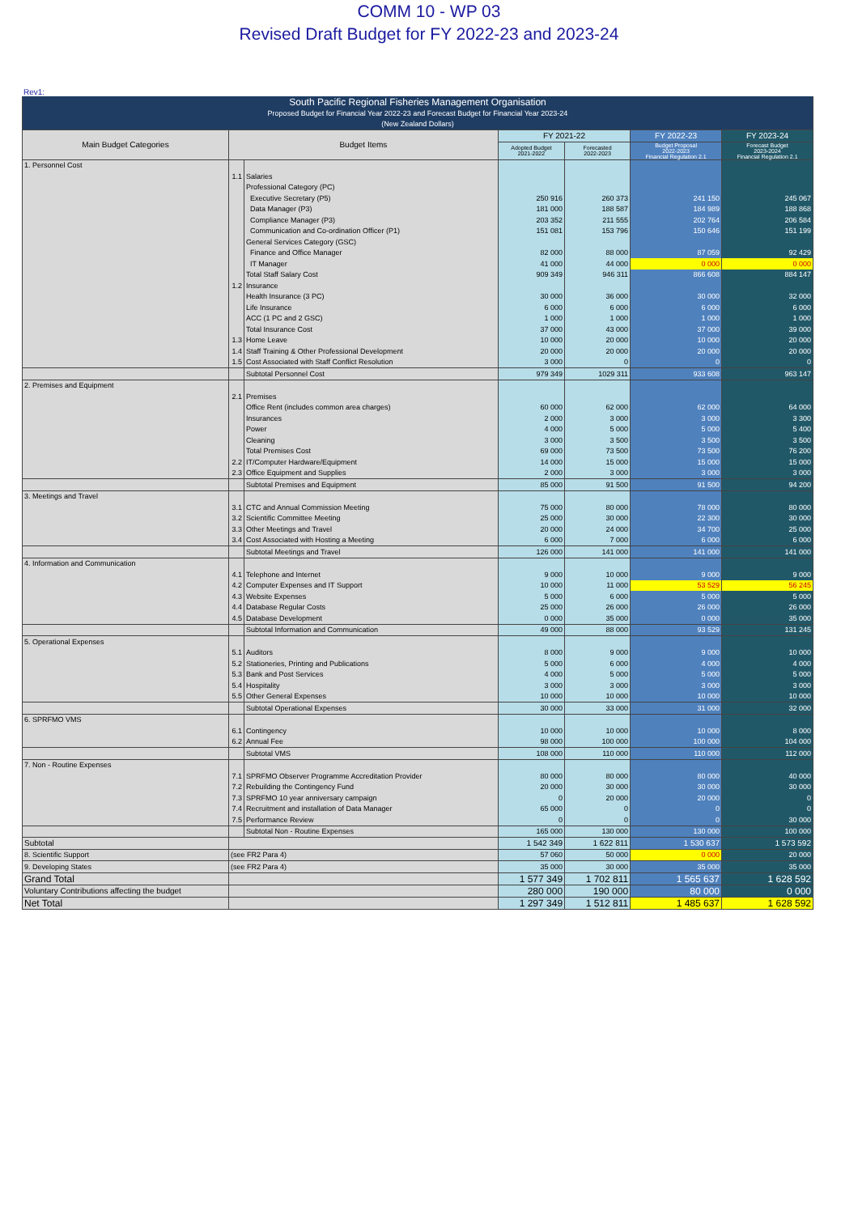COMM 10 - WP 03
Revised Draft Budget for FY 2022-23 and 2023-24
Rev1:
| South Pacific Regional Fisheries Management Organisation | | | | | | |
| --- | --- | --- | --- | --- | --- | --- |
| Proposed Budget for Financial Year 2022-23 and Forecast Budget for Financial Year 2023-24 | | | | | | |
| (New Zealand Dollars) | | | | | | |
| Main Budget Categories | Budget Items | | FY 2021-22 | | FY 2022-23 | FY 2023-24 |
| | | | Adopted Budget 2021-2022 | Forecasted 2022-2023 | Budget Proposal 2022-2023 Financial Regulation 2.1 | Forecast Budget 2023-2024 Financial Regulation 2.1 |
| 1. Personnel Cost | | | | | | |
| | 1.1 | Salaries | | | | |
| | | Professional Category (PC) | | | | |
| | | Executive Secretary (P5) | 250 916 | 260 373 | 241 150 | 245 067 |
| | | Data Manager (P3) | 181 000 | 188 587 | 184 989 | 188 868 |
| | | Compliance Manager (P3) | 203 352 | 211 555 | 202 764 | 206 584 |
| | | Communication and Co-ordination Officer (P1) | 151 081 | 153 796 | 150 646 | 151 199 |
| | | General Services Category (GSC) | | | | |
| | | Finance and Office Manager | 82 000 | 88 000 | 87 059 | 92 429 |
| | | IT Manager | 41 000 | 44 000 | 0 000 | 0 000 |
| | | Total Staff Salary Cost | 909 349 | 946 311 | 866 608 | 884 147 |
| | 1.2 | Insurance | | | | |
| | | Health Insurance (3 PC) | 30 000 | 36 000 | 30 000 | 32 000 |
| | | Life Insurance | 6 000 | 6 000 | 6 000 | 6 000 |
| | | ACC (1 PC and 2 GSC) | 1 000 | 1 000 | 1 000 | 1 000 |
| | | Total Insurance Cost | 37 000 | 43 000 | 37 000 | 39 000 |
| | 1.3 | Home Leave | 10 000 | 20 000 | 10 000 | 20 000 |
| | 1.4 | Staff Training & Other Professional Development | 20 000 | 20 000 | 20 000 | 20 000 |
| | 1.5 | Cost Associated with Staff Conflict Resolution | 3 000 | 0 | 0 | 0 |
| | | Subtotal Personnel Cost | 979 349 | 1029 311 | 933 608 | 963 147 |
| 2. Premises and Equipment | | | | | | |
| | 2.1 | Premises | | | | |
| | | Office Rent (includes common area charges) | 60 000 | 62 000 | 62 000 | 64 000 |
| | | Insurances | 2 000 | 3 000 | 3 000 | 3 300 |
| | | Power | 4 000 | 5 000 | 5 000 | 5 400 |
| | | Cleaning | 3 000 | 3 500 | 3 500 | 3 500 |
| | | Total Premises Cost | 69 000 | 73 500 | 73 500 | 76 200 |
| | 2.2 | IT/Computer Hardware/Equipment | 14 000 | 15 000 | 15 000 | 15 000 |
| | 2.3 | Office Equipment and Supplies | 2 000 | 3 000 | 3 000 | 3 000 |
| | | Subtotal Premises and Equipment | 85 000 | 91 500 | 91 500 | 94 200 |
| 3. Meetings and Travel | | | | | | |
| | 3.1 | CTC and Annual Commission Meeting | 75 000 | 80 000 | 78 000 | 80 000 |
| | 3.2 | Scientific Committee Meeting | 25 000 | 30 000 | 22 300 | 30 000 |
| | 3.3 | Other Meetings and Travel | 20 000 | 24 000 | 34 700 | 25 000 |
| | 3.4 | Cost Associated with Hosting a Meeting | 6 000 | 7 000 | 6 000 | 6 000 |
| | | Subtotal Meetings and Travel | 126 000 | 141 000 | 141 000 | 141 000 |
| 4. Information and Communication | | | | | | |
| | 4.1 | Telephone and Internet | 9 000 | 10 000 | 9 000 | 9 000 |
| | 4.2 | Computer Expenses and IT Support | 10 000 | 11 000 | 53 529 | 56 245 |
| | 4.3 | Website Expenses | 5 000 | 6 000 | 5 000 | 5 000 |
| | 4.4 | Database Regular Costs | 25 000 | 26 000 | 26 000 | 26 000 |
| | 4.5 | Database Development | 0 000 | 35 000 | 0 000 | 35 000 |
| | | Subtotal Information and Communication | 49 000 | 88 000 | 93 529 | 131 245 |
| 5. Operational Expenses | | | | | | |
| | 5.1 | Auditors | 8 000 | 9 000 | 9 000 | 10 000 |
| | 5.2 | Stationeries, Printing and Publications | 5 000 | 6 000 | 4 000 | 4 000 |
| | 5.3 | Bank and Post Services | 4 000 | 5 000 | 5 000 | 5 000 |
| | 5.4 | Hospitality | 3 000 | 3 000 | 3 000 | 3 000 |
| | 5.5 | Other General Expenses | 10 000 | 10 000 | 10 000 | 10 000 |
| | | Subtotal Operational Expenses | 30 000 | 33 000 | 31 000 | 32 000 |
| 6. SPRFMO VMS | | | | | | |
| | 6.1 | Contingency | 10 000 | 10 000 | 10 000 | 8 000 |
| | 6.2 | Annual Fee | 98 000 | 100 000 | 100 000 | 104 000 |
| | | Subtotal VMS | 108 000 | 110 000 | 110 000 | 112 000 |
| 7. Non - Routine Expenses | | | | | | |
| | 7.1 | SPRFMO Observer Programme Accreditation Provider | 80 000 | 80 000 | 80 000 | 40 000 |
| | 7.2 | Rebuilding the Contingency Fund | 20 000 | 30 000 | 30 000 | 30 000 |
| | 7.3 | SPRFMO 10 year anniversary campaign | 0 | 20 000 | 20 000 | 0 |
| | 7.4 | Recruitment and installation of Data Manager | 65 000 | 0 | 0 | 0 |
| | 7.5 | Performance Review | 0 | 0 | 0 | 30 000 |
| | | Subtotal Non - Routine Expenses | 165 000 | 130 000 | 130 000 | 100 000 |
| Subtotal | | | 1 542 349 | 1 622 811 | 1 530 637 | 1 573 592 |
| 8. Scientific Support | (see FR2 Para 4) | | 57 060 | 50 000 | 0 000 | 20 000 |
| 9. Developing States | (see FR2 Para 4) | | 35 000 | 30 000 | 35 000 | 35 000 |
| Grand Total | | | 1 577 349 | 1 702 811 | 1 565 637 | 1 628 592 |
| Voluntary Contributions affecting the budget | | | 280 000 | 190 000 | 80 000 | 0 000 |
| Net Total | | | 1 297 349 | 1 512 811 | 1 485 637 | 1 628 592 |